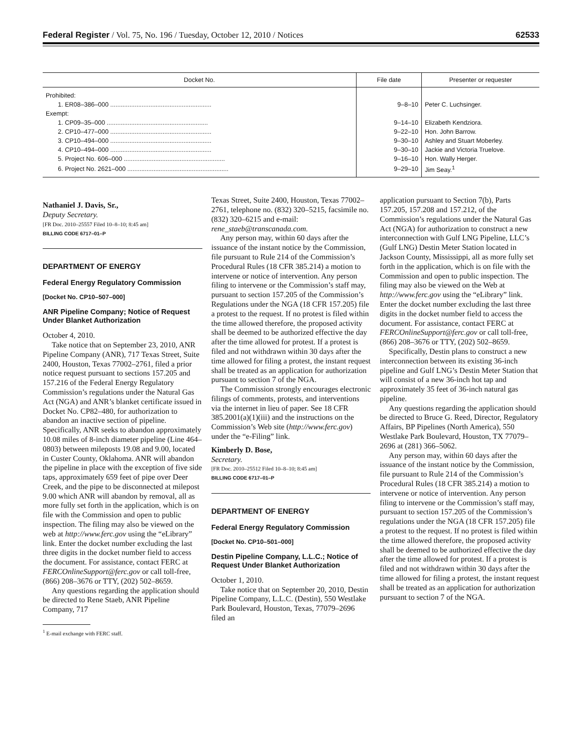Federal Register / Vol. 75, No. 196 / Tuesday, October 12, 2010 / Notices 62533
| Docket No. | File date | Presenter or requester |
| --- | --- | --- |
| Prohibited: | | |
| 1. ER08–386–000 .......................................................... | 9–8–10 | Peter C. Luchsinger. |
| Exempt: | | |
| 1. CP09–35–000 .......................................................... | 9–14–10 | Elizabeth Kendziora. |
| 2. CP10–477–000 .......................................................... | 9–22–10 | Hon. John Barrow. |
| 3. CP10–494–000 .......................................................... | 9–30–10 | Ashley and Stuart Moberley. |
| 4. CP10–494–000 .......................................................... | 9–30–10 | Jackie and Victoria Truelove. |
| 5. Project No. 606–000 .......................................................... | 9–16–10 | Hon. Wally Herger. |
| 6. Project No. 2621–000 .......................................................... | 9–29–10 | Jim Seay.<sup>1</sup> |
Nathaniel J. Davis, Sr.,
Deputy Secretary.
[FR Doc. 2010–25557 Filed 10–8–10; 8:45 am]
BILLING CODE 6717–01–P
DEPARTMENT OF ENERGY
Federal Energy Regulatory Commission
[Docket No. CP10–507–000]
ANR Pipeline Company; Notice of Request Under Blanket Authorization
October 4, 2010.
Take notice that on September 23, 2010, ANR Pipeline Company (ANR), 717 Texas Street, Suite 2400, Houston, Texas 77002–2761, filed a prior notice request pursuant to sections 157.205 and 157.216 of the Federal Energy Regulatory Commission’s regulations under the Natural Gas Act (NGA) and ANR’s blanket certificate issued in Docket No. CP82–480, for authorization to abandon an inactive section of pipeline. Specifically, ANR seeks to abandon approximately 10.08 miles of 8-inch diameter pipeline (Line 464–0803) between mileposts 19.08 and 9.00, located in Custer County, Oklahoma. ANR will abandon the pipeline in place with the exception of five side taps, approximately 659 feet of pipe over Deer Creek, and the pipe to be disconnected at milepost 9.00 which ANR will abandon by removal, all as more fully set forth in the application, which is on file with the Commission and open to public inspection. The filing may also be viewed on the web at http://www.ferc.gov using the “eLibrary” link. Enter the docket number excluding the last three digits in the docket number field to access the document. For assistance, contact FERC at FERCOnlineSupport@ferc.gov or call toll-free, (866) 208–3676 or TTY, (202) 502–8659.
Any questions regarding the application should be directed to Rene Staeb, ANR Pipeline Company, 717
<sup>1</sup> E-mail exchange with FERC staff.
Texas Street, Suite 2400, Houston, Texas 77002–2761, telephone no. (832) 320–5215, facsimile no. (832) 320–6215 and e-mail: rene_staeb@transcanada.com.
Any person may, within 60 days after the issuance of the instant notice by the Commission, file pursuant to Rule 214 of the Commission’s Procedural Rules (18 CFR 385.214) a motion to intervene or notice of intervention. Any person filing to intervene or the Commission’s staff may, pursuant to section 157.205 of the Commission’s Regulations under the NGA (18 CFR 157.205) file a protest to the request. If no protest is filed within the time allowed therefore, the proposed activity shall be deemed to be authorized effective the day after the time allowed for protest. If a protest is filed and not withdrawn within 30 days after the time allowed for filing a protest, the instant request shall be treated as an application for authorization pursuant to section 7 of the NGA.
The Commission strongly encourages electronic filings of comments, protests, and interventions via the internet in lieu of paper. See 18 CFR 385.2001(a)(1)(iii) and the instructions on the Commission’s Web site (http://www.ferc.gov) under the “e-Filing” link.
Kimberly D. Bose,
Secretary.
[FR Doc. 2010–25512 Filed 10–8–10; 8:45 am]
BILLING CODE 6717–01–P
DEPARTMENT OF ENERGY
Federal Energy Regulatory Commission
[Docket No. CP10–501–000]
Destin Pipeline Company, L.L.C.; Notice of Request Under Blanket Authorization
October 1, 2010.
Take notice that on September 20, 2010, Destin Pipeline Company, L.L.C. (Destin), 550 Westlake Park Boulevard, Houston, Texas, 77079–2696 filed an
application pursuant to Section 7(b), Parts 157.205, 157.208 and 157.212, of the Commission’s regulations under the Natural Gas Act (NGA) for authorization to construct a new interconnection with Gulf LNG Pipeline, LLC’s (Gulf LNG) Destin Meter Station located in Jackson County, Mississippi, all as more fully set forth in the application, which is on file with the Commission and open to public inspection. The filing may also be viewed on the Web at http://www.ferc.gov using the “eLibrary” link. Enter the docket number excluding the last three digits in the docket number field to access the document. For assistance, contact FERC at FERCOnlineSupport@ferc.gov or call toll-free, (866) 208–3676 or TTY, (202) 502–8659.
Specifically, Destin plans to construct a new interconnection between its existing 36-inch pipeline and Gulf LNG’s Destin Meter Station that will consist of a new 36-inch hot tap and approximately 35 feet of 36-inch natural gas pipeline.
Any questions regarding the application should be directed to Bruce G. Reed, Director, Regulatory Affairs, BP Pipelines (North America), 550 Westlake Park Boulevard, Houston, TX 77079–2696 at (281) 366–5062.
Any person may, within 60 days after the issuance of the instant notice by the Commission, file pursuant to Rule 214 of the Commission’s Procedural Rules (18 CFR 385.214) a motion to intervene or notice of intervention. Any person filing to intervene or the Commission’s staff may, pursuant to section 157.205 of the Commission’s regulations under the NGA (18 CFR 157.205) file a protest to the request. If no protest is filed within the time allowed therefore, the proposed activity shall be deemed to be authorized effective the day after the time allowed for protest. If a protest is filed and not withdrawn within 30 days after the time allowed for filing a protest, the instant request shall be treated as an application for authorization pursuant to section 7 of the NGA.